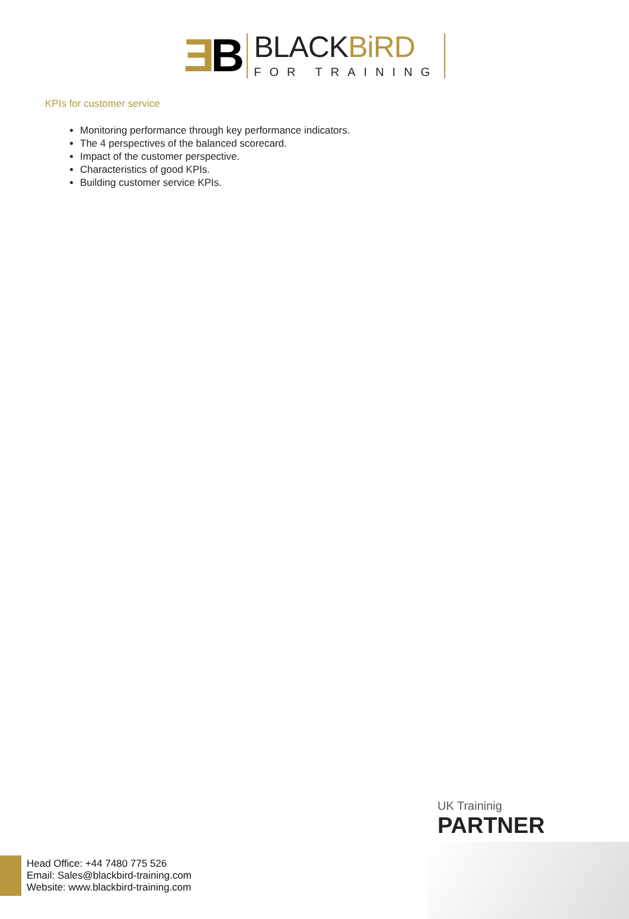ƎB
BLACKBiRD
FOR TRAINING
KPIs for customer service
Monitoring performance through key performance indicators.
The 4 perspectives of the balanced scorecard.
Impact of the customer perspective.
Characteristics of good KPIs.
Building customer service KPIs.
UK Traininig
PARTNER
Head Office: +44 7480 775 526
Email: Sales@blackbird-training.com
Website: www.blackbird-training.com